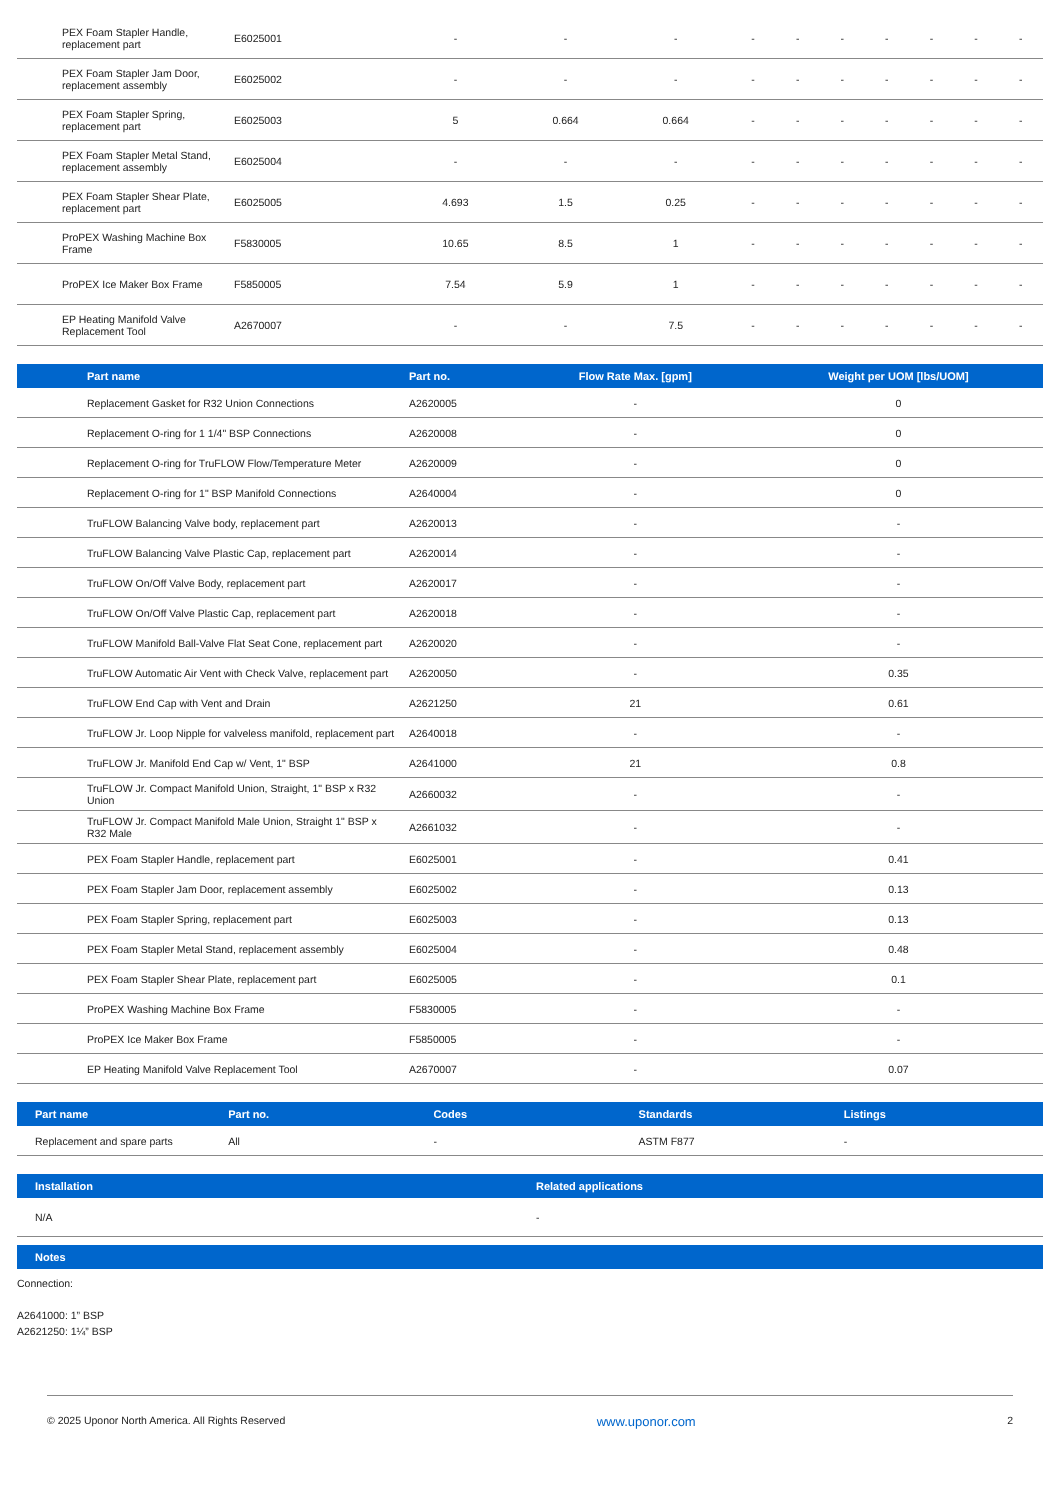| PEX Foam Stapler Handle, replacement part | E6025001 | - | - | - | - | - | - | - | - | - | - |
| PEX Foam Stapler Jam Door, replacement assembly | E6025002 | - | - | - | - | - | - | - | - | - | - |
| PEX Foam Stapler Spring, replacement part | E6025003 | 5 | 0.664 | 0.664 | - | - | - | - | - | - | - |
| PEX Foam Stapler Metal Stand, replacement assembly | E6025004 | - | - | - | - | - | - | - | - | - | - |
| PEX Foam Stapler Shear Plate, replacement part | E6025005 | 4.693 | 1.5 | 0.25 | - | - | - | - | - | - | - |
| ProPEX Washing Machine Box Frame | F5830005 | 10.65 | 8.5 | 1 | - | - | - | - | - | - | - |
| ProPEX Ice Maker Box Frame | F5850005 | 7.54 | 5.9 | 1 | - | - | - | - | - | - | - |
| EP Heating Manifold Valve Replacement Tool | A2670007 | - | - | 7.5 | - | - | - | - | - | - | - |
| Part name | Part no. | Flow Rate Max. [gpm] | Weight per UOM [lbs/UOM] |
| --- | --- | --- | --- |
| Replacement Gasket for R32 Union Connections | A2620005 | - | 0 |
| Replacement O-ring for 1 1/4" BSP Connections | A2620008 | - | 0 |
| Replacement O-ring for TruFLOW Flow/Temperature Meter | A2620009 | - | 0 |
| Replacement O-ring for 1" BSP Manifold Connections | A2640004 | - | 0 |
| TruFLOW Balancing Valve body, replacement part | A2620013 | - | - |
| TruFLOW Balancing Valve Plastic Cap, replacement part | A2620014 | - | - |
| TruFLOW On/Off Valve Body, replacement part | A2620017 | - | - |
| TruFLOW On/Off Valve Plastic Cap, replacement part | A2620018 | - | - |
| TruFLOW Manifold Ball-Valve Flat Seat Cone, replacement part | A2620020 | - | - |
| TruFLOW Automatic Air Vent with Check Valve, replacement part | A2620050 | - | 0.35 |
| TruFLOW End Cap with Vent and Drain | A2621250 | 21 | 0.61 |
| TruFLOW Jr. Loop Nipple for valveless manifold, replacement part | A2640018 | - | - |
| TruFLOW Jr. Manifold End Cap w/ Vent, 1" BSP | A2641000 | 21 | 0.8 |
| TruFLOW Jr. Compact Manifold Union, Straight, 1" BSP x R32 Union | A2660032 | - | - |
| TruFLOW Jr. Compact Manifold Male Union, Straight 1" BSP x R32 Male | A2661032 | - | - |
| PEX Foam Stapler Handle, replacement part | E6025001 | - | 0.41 |
| PEX Foam Stapler Jam Door, replacement assembly | E6025002 | - | 0.13 |
| PEX Foam Stapler Spring, replacement part | E6025003 | - | 0.13 |
| PEX Foam Stapler Metal Stand, replacement assembly | E6025004 | - | 0.48 |
| PEX Foam Stapler Shear Plate, replacement part | E6025005 | - | 0.1 |
| ProPEX Washing Machine Box Frame | F5830005 | - | - |
| ProPEX Ice Maker Box Frame | F5850005 | - | - |
| EP Heating Manifold Valve Replacement Tool | A2670007 | - | 0.07 |
| Part name | Part no. | Codes | Standards | Listings |
| --- | --- | --- | --- | --- |
| Replacement and spare parts | All | - | ASTM F877 | - |
| Installation | Related applications |
| --- | --- |
| N/A | - |
| Notes |
| --- |
Connection:
A2641000: 1” BSP
A2621250: 1¼” BSP
© 2025 Uponor North America. All Rights Reserved www.uponor.com 2